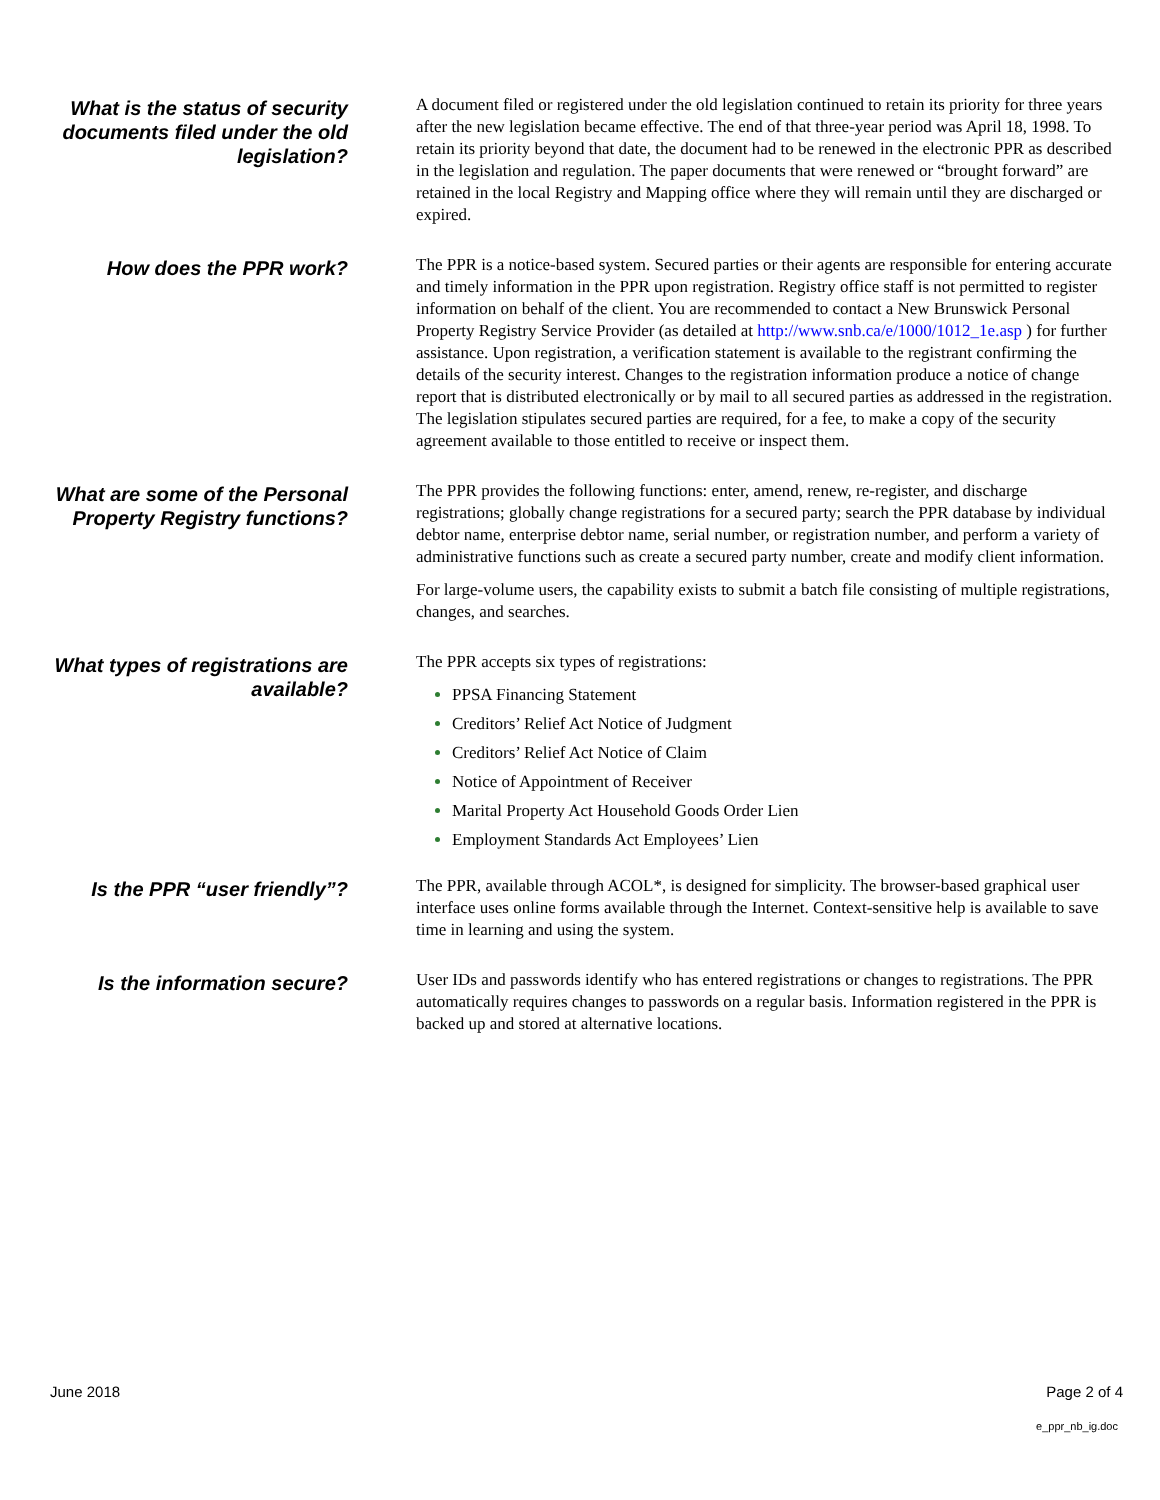What is the status of security documents filed under the old legislation?
A document filed or registered under the old legislation continued to retain its priority for three years after the new legislation became effective. The end of that three-year period was April 18, 1998. To retain its priority beyond that date, the document had to be renewed in the electronic PPR as described in the legislation and regulation. The paper documents that were renewed or “brought forward” are retained in the local Registry and Mapping office where they will remain until they are discharged or expired.
How does the PPR work?
The PPR is a notice-based system. Secured parties or their agents are responsible for entering accurate and timely information in the PPR upon registration. Registry office staff is not permitted to register information on behalf of the client. You are recommended to contact a New Brunswick Personal Property Registry Service Provider (as detailed at http://www.snb.ca/e/1000/1012_1e.asp ) for further assistance. Upon registration, a verification statement is available to the registrant confirming the details of the security interest. Changes to the registration information produce a notice of change report that is distributed electronically or by mail to all secured parties as addressed in the registration. The legislation stipulates secured parties are required, for a fee, to make a copy of the security agreement available to those entitled to receive or inspect them.
What are some of the Personal Property Registry functions?
The PPR provides the following functions: enter, amend, renew, re-register, and discharge registrations; globally change registrations for a secured party; search the PPR database by individual debtor name, enterprise debtor name, serial number, or registration number, and perform a variety of administrative functions such as create a secured party number, create and modify client information.
For large-volume users, the capability exists to submit a batch file consisting of multiple registrations, changes, and searches.
What types of registrations are available?
The PPR accepts six types of registrations:
PPSA Financing Statement
Creditors’ Relief Act Notice of Judgment
Creditors’ Relief Act Notice of Claim
Notice of Appointment of Receiver
Marital Property Act Household Goods Order Lien
Employment Standards Act Employees’ Lien
Is the PPR “user friendly”?
The PPR, available through ACOL*, is designed for simplicity. The browser-based graphical user interface uses online forms available through the Internet. Context-sensitive help is available to save time in learning and using the system.
Is the information secure?
User IDs and passwords identify who has entered registrations or changes to registrations. The PPR automatically requires changes to passwords on a regular basis. Information registered in the PPR is backed up and stored at alternative locations.
June 2018 Page 2 of 4
e_ppr_nb_ig.doc